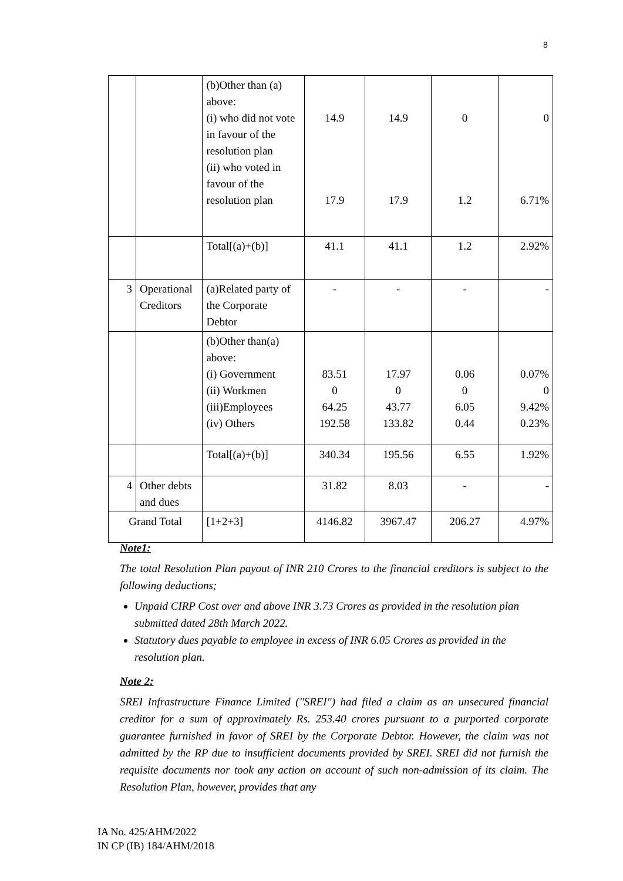8
| | | (b)Other than (a) above: (i) who did not vote in favour of the resolution plan (ii) who voted in favour of the resolution plan | 14.9 17.9 | 14.9 17.9 | 0 1.2 | 0 6.71% |
| | | Total[(a)+(b)] | 41.1 | 41.1 | 1.2 | 2.92% |
| 3 | Operational Creditors | (a)Related party of the Corporate Debtor | - | - | - | - |
| | | (b)Other than(a) above: (i) Government (ii) Workmen (iii)Employees (iv) Others | 83.51 0 64.25 192.58 | 17.97 0 43.77 133.82 | 0.06 0 6.05 0.44 | 0.07% 0 9.42% 0.23% |
| | | Total[(a)+(b)] | 340.34 | 195.56 | 6.55 | 1.92% |
| 4 | Other debts and dues | | 31.82 | 8.03 | - | - |
| Grand Total | | [1+2+3] | 4146.82 | 3967.47 | 206.27 | 4.97% |
Note1:
The total Resolution Plan payout of INR 210 Crores to the financial creditors is subject to the following deductions;
Unpaid CIRP Cost over and above INR 3.73 Crores as provided in the resolution plan submitted dated 28th March 2022.
Statutory dues payable to employee in excess of INR 6.05 Crores as provided in the resolution plan.
Note 2:
SREI Infrastructure Finance Limited ("SREI") had filed a claim as an unsecured financial creditor for a sum of approximately Rs. 253.40 crores pursuant to a purported corporate guarantee furnished in favor of SREI by the Corporate Debtor. However, the claim was not admitted by the RP due to insufficient documents provided by SREI. SREI did not furnish the requisite documents nor took any action on account of such non-admission of its claim. The Resolution Plan, however, provides that any
IA No. 425/AHM/2022
IN CP (IB) 184/AHM/2018